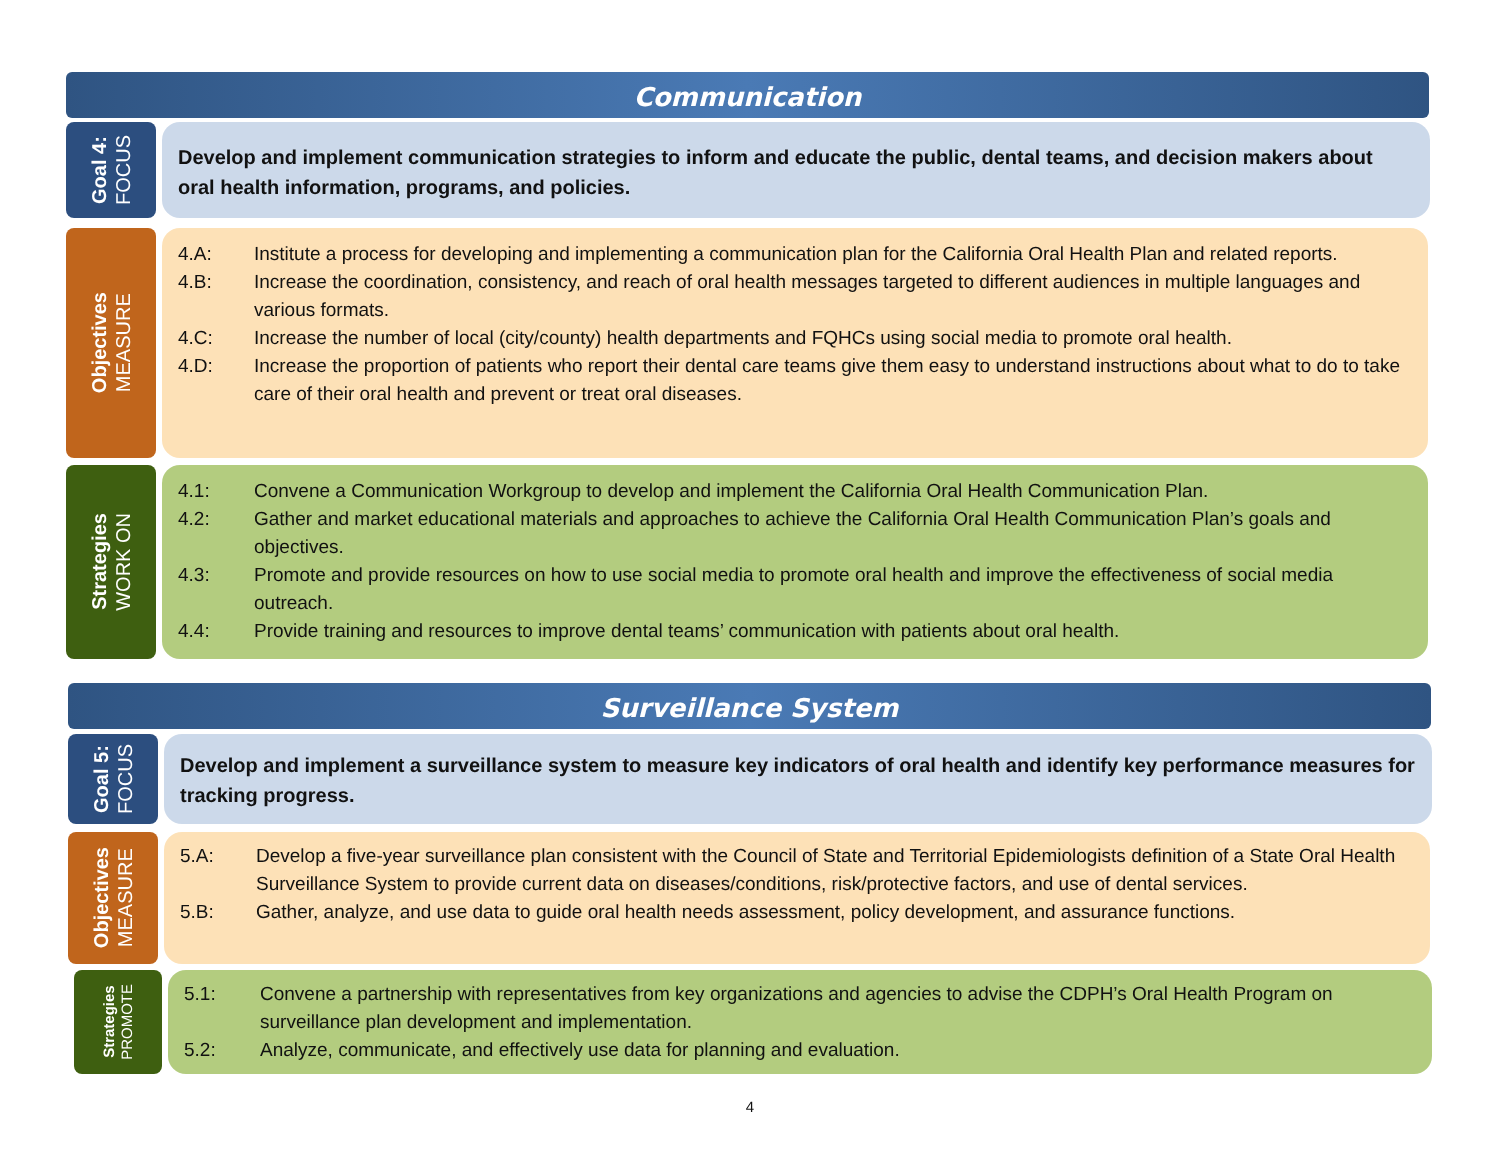Communication
Goal 4:
FOCUS
Develop and implement communication strategies to inform and educate the public, dental teams, and decision makers about oral health information, programs, and policies.
Objectives
MEASURE
4.A: Institute a process for developing and implementing a communication plan for the California Oral Health Plan and related reports.
4.B: Increase the coordination, consistency, and reach of oral health messages targeted to different audiences in multiple languages and various formats.
4.C: Increase the number of local (city/county) health departments and FQHCs using social media to promote oral health.
4.D: Increase the proportion of patients who report their dental care teams give them easy to understand instructions about what to do to take care of their oral health and prevent or treat oral diseases.
Strategies
WORK ON
4.1: Convene a Communication Workgroup to develop and implement the California Oral Health Communication Plan.
4.2: Gather and market educational materials and approaches to achieve the California Oral Health Communication Plan’s goals and objectives.
4.3: Promote and provide resources on how to use social media to promote oral health and improve the effectiveness of social media outreach.
4.4: Provide training and resources to improve dental teams’ communication with patients about oral health.
Surveillance System
Goal 5:
FOCUS
Develop and implement a surveillance system to measure key indicators of oral health and identify key performance measures for tracking progress.
Objectives
MEASURE
5.A: Develop a five-year surveillance plan consistent with the Council of State and Territorial Epidemiologists definition of a State Oral Health Surveillance System to provide current data on diseases/conditions, risk/protective factors, and use of dental services.
5.B: Gather, analyze, and use data to guide oral health needs assessment, policy development, and assurance functions.
Strategies
PROMOTE
5.1: Convene a partnership with representatives from key organizations and agencies to advise the CDPH’s Oral Health Program on surveillance plan development and implementation.
5.2: Analyze, communicate, and effectively use data for planning and evaluation.
4